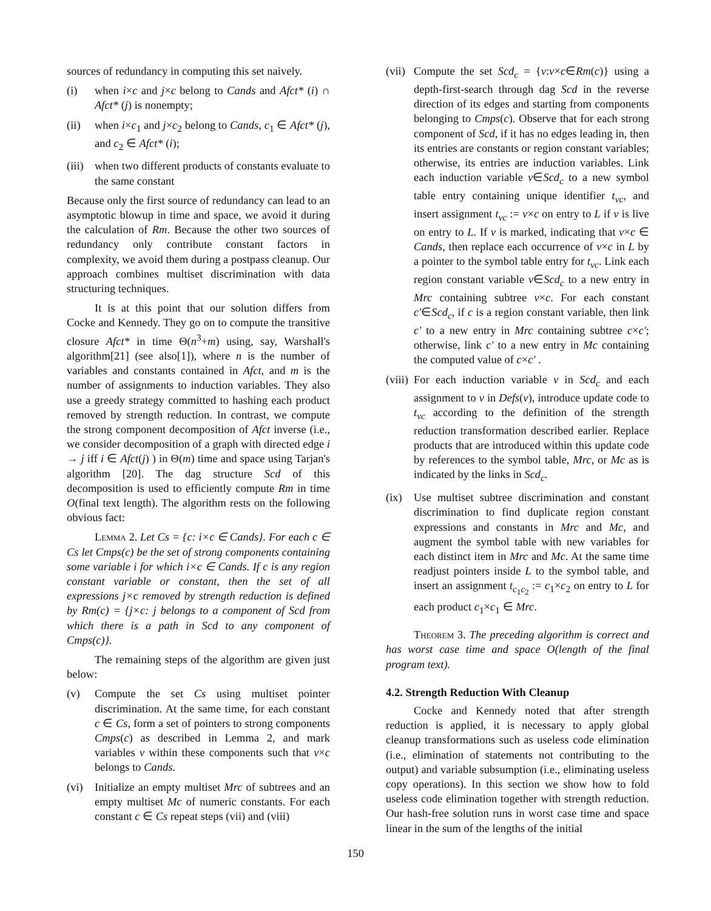sources of redundancy in computing this set naively.
(i) when i×c and j×c belong to Cands and Afct* (i) ∩ Afct* (j) is nonempty;
(ii) when i×c<sub>1</sub> and j×c<sub>2</sub> belong to Cands, c<sub>1</sub> ∈ Afct* (j), and c<sub>2</sub> ∈ Afct* (i);
(iii) when two different products of constants evaluate to the same constant
Because only the first source of redundancy can lead to an asymptotic blowup in time and space, we avoid it during the calculation of Rm. Because the other two sources of redundancy only contribute constant factors in complexity, we avoid them during a postpass cleanup. Our approach combines multiset discrimination with data structuring techniques.
It is at this point that our solution differs from Cocke and Kennedy. They go on to compute the transitive closure Afct* in time Θ(n<sup>3</sup>+m) using, say, Warshall's algorithm[21] (see also[1]), where n is the number of variables and constants contained in Afct, and m is the number of assignments to induction variables. They also use a greedy strategy committed to hashing each product removed by strength reduction. In contrast, we compute the strong component decomposition of Afct inverse (i.e., we consider decomposition of a graph with directed edge i → j iff i ∈ Afct(j) ) in Θ(m) time and space using Tarjan's algorithm [20]. The dag structure Scd of this decomposition is used to efficiently compute Rm in time O(final text length). The algorithm rests on the following obvious fact:
Lemma 2. Let Cs = {c: i×c ∈ Cands}. For each c ∈ Cs let Cmps(c) be the set of strong components containing some variable i for which i×c ∈ Cands. If c is any region constant variable or constant, then the set of all expressions j×c removed by strength reduction is defined by Rm(c) = {j×c: j belongs to a component of Scd from which there is a path in Scd to any component of Cmps(c)}.
The remaining steps of the algorithm are given just below:
(v) Compute the set Cs using multiset pointer discrimination. At the same time, for each constant c ∈ Cs, form a set of pointers to strong components Cmps(c) as described in Lemma 2, and mark variables v within these components such that v×c belongs to Cands.
(vi) Initialize an empty multiset Mrc of subtrees and an empty multiset Mc of numeric constants. For each constant c ∈ Cs repeat steps (vii) and (viii)
(vii) Compute the set Scd<sub>c</sub> = {v:v×c∈Rm(c)} using a depth-first-search through dag Scd in the reverse direction of its edges and starting from components belonging to Cmps(c). Observe that for each strong component of Scd, if it has no edges leading in, then its entries are constants or region constant variables; otherwise, its entries are induction variables. Link each induction variable v∈Scd<sub>c</sub> to a new symbol table entry containing unique identifier t<sub>vc</sub>, and insert assignment t<sub>vc</sub> := v×c on entry to L if v is live on entry to L. If v is marked, indicating that v×c ∈ Cands, then replace each occurrence of v×c in L by a pointer to the symbol table entry for t<sub>vc</sub>. Link each region constant variable v∈Scd<sub>c</sub> to a new entry in Mrc containing subtree v×c. For each constant c'∈Scd<sub>c</sub>, if c is a region constant variable, then link c' to a new entry in Mrc containing subtree c×c'; otherwise, link c' to a new entry in Mc containing the computed value of c×c' .
(viii) For each induction variable v in Scd<sub>c</sub> and each assignment to v in Defs(v), introduce update code to t<sub>vc</sub> according to the definition of the strength reduction transformation described earlier. Replace products that are introduced within this update code by references to the symbol table, Mrc, or Mc as is indicated by the links in Scd<sub>c</sub>.
(ix) Use multiset subtree discrimination and constant discrimination to find duplicate region constant expressions and constants in Mrc and Mc, and augment the symbol table with new variables for each distinct item in Mrc and Mc. At the same time readjust pointers inside L to the symbol table, and insert an assignment t<sub>c<sub>1</sub>c<sub>2</sub></sub> := c<sub>1</sub>×c<sub>2</sub> on entry to L for each product c<sub>1</sub>×c<sub>1</sub> ∈ Mrc.
Theorem 3. The preceding algorithm is correct and has worst case time and space O(length of the final program text).
4.2. Strength Reduction With Cleanup
Cocke and Kennedy noted that after strength reduction is applied, it is necessary to apply global cleanup transformations such as useless code elimination (i.e., elimination of statements not contributing to the output) and variable subsumption (i.e., eliminating useless copy operations). In this section we show how to fold useless code elimination together with strength reduction. Our hash-free solution runs in worst case time and space linear in the sum of the lengths of the initial
150